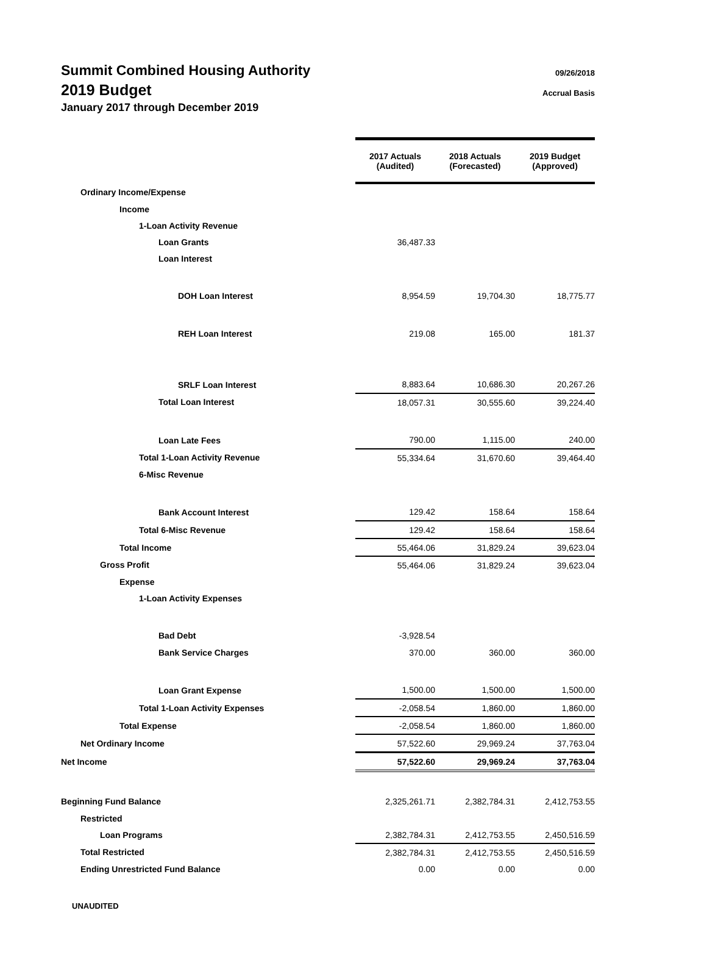09/26/2018
Accrual Basis
Summit Combined Housing Authority
2019 Budget
January 2017 through December 2019
| | 2017 Actuals (Audited) | 2018 Actuals (Forecasted) | 2019 Budget (Approved) |
| --- | --- | --- | --- |
| Ordinary Income/Expense | | | |
| Income | | | |
| 1-Loan Activity Revenue | | | |
| Loan Grants | 36,487.33 | | |
| Loan Interest | | | |
| DOH Loan Interest | 8,954.59 | 19,704.30 | 18,775.77 |
| REH Loan Interest | 219.08 | 165.00 | 181.37 |
| SRLF Loan Interest | 8,883.64 | 10,686.30 | 20,267.26 |
| Total Loan Interest | 18,057.31 | 30,555.60 | 39,224.40 |
| Loan Late Fees | 790.00 | 1,115.00 | 240.00 |
| Total 1-Loan Activity Revenue | 55,334.64 | 31,670.60 | 39,464.40 |
| 6-Misc Revenue | | | |
| Bank Account Interest | 129.42 | 158.64 | 158.64 |
| Total 6-Misc Revenue | 129.42 | 158.64 | 158.64 |
| Total Income | 55,464.06 | 31,829.24 | 39,623.04 |
| Gross Profit | 55,464.06 | 31,829.24 | 39,623.04 |
| Expense | | | |
| 1-Loan Activity Expenses | | | |
| Bad Debt | -3,928.54 | | |
| Bank Service Charges | 370.00 | 360.00 | 360.00 |
| Loan Grant Expense | 1,500.00 | 1,500.00 | 1,500.00 |
| Total 1-Loan Activity Expenses | -2,058.54 | 1,860.00 | 1,860.00 |
| Total Expense | -2,058.54 | 1,860.00 | 1,860.00 |
| Net Ordinary Income | 57,522.60 | 29,969.24 | 37,763.04 |
| Net Income | 57,522.60 | 29,969.24 | 37,763.04 |
| Beginning Fund Balance | 2,325,261.71 | 2,382,784.31 | 2,412,753.55 |
| Restricted | | | |
| Loan Programs | 2,382,784.31 | 2,412,753.55 | 2,450,516.59 |
| Total Restricted | 2,382,784.31 | 2,412,753.55 | 2,450,516.59 |
| Ending Unrestricted Fund Balance | 0.00 | 0.00 | 0.00 |
UNAUDITED